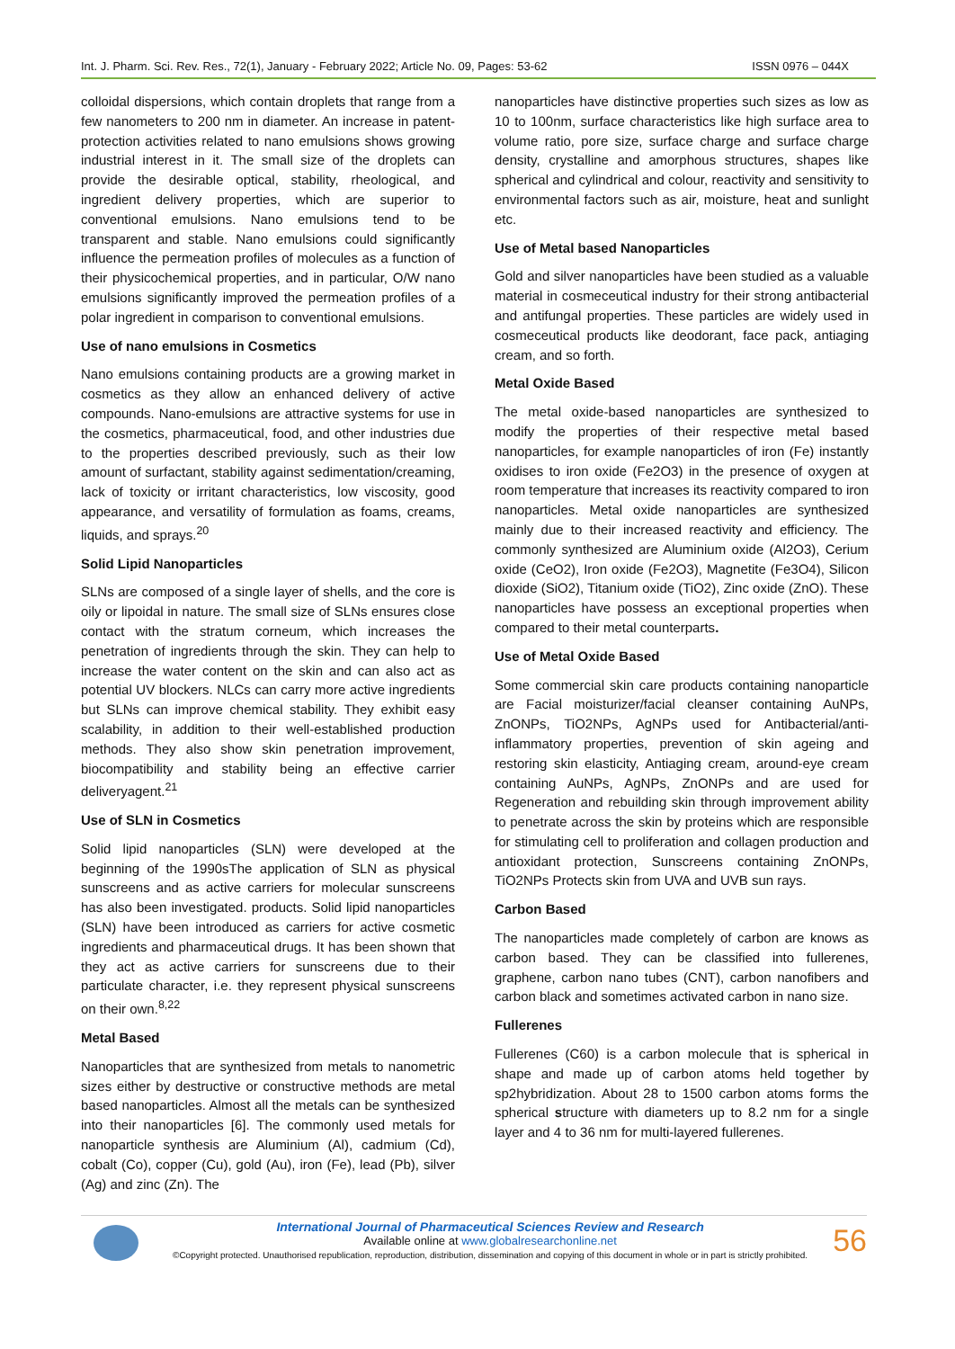Int. J. Pharm. Sci. Rev. Res., 72(1), January - February 2022; Article No. 09, Pages: 53-62 ISSN 0976 – 044X
colloidal dispersions, which contain droplets that range from a few nanometers to 200 nm in diameter. An increase in patent-protection activities related to nano emulsions shows growing industrial interest in it. The small size of the droplets can provide the desirable optical, stability, rheological, and ingredient delivery properties, which are superior to conventional emulsions. Nano emulsions tend to be transparent and stable. Nano emulsions could significantly influence the permeation profiles of molecules as a function of their physicochemical properties, and in particular, O/W nano emulsions significantly improved the permeation profiles of a polar ingredient in comparison to conventional emulsions.
Use of nano emulsions in Cosmetics
Nano emulsions containing products are a growing market in cosmetics as they allow an enhanced delivery of active compounds. Nano-emulsions are attractive systems for use in the cosmetics, pharmaceutical, food, and other industries due to the properties described previously, such as their low amount of surfactant, stability against sedimentation/creaming, lack of toxicity or irritant characteristics, low viscosity, good appearance, and versatility of formulation as foams, creams, liquids, and sprays.<sup>20</sup>
Solid Lipid Nanoparticles
SLNs are composed of a single layer of shells, and the core is oily or lipoidal in nature. The small size of SLNs ensures close contact with the stratum corneum, which increases the penetration of ingredients through the skin. They can help to increase the water content on the skin and can also act as potential UV blockers. NLCs can carry more active ingredients but SLNs can improve chemical stability. They exhibit easy scalability, in addition to their well-established production methods. They also show skin penetration improvement, biocompatibility and stability being an effective carrier deliveryagent.<sup>21</sup>
Use of SLN in Cosmetics
Solid lipid nanoparticles (SLN) were developed at the beginning of the 1990sThe application of SLN as physical sunscreens and as active carriers for molecular sunscreens has also been investigated. products. Solid lipid nanoparticles (SLN) have been introduced as carriers for active cosmetic ingredients and pharmaceutical drugs. It has been shown that they act as active carriers for sunscreens due to their particulate character, i.e. they represent physical sunscreens on their own.<sup>8,22</sup>
Metal Based
Nanoparticles that are synthesized from metals to nanometric sizes either by destructive or constructive methods are metal based nanoparticles. Almost all the metals can be synthesized into their nanoparticles [6]. The commonly used metals for nanoparticle synthesis are Aluminium (Al), cadmium (Cd), cobalt (Co), copper (Cu), gold (Au), iron (Fe), lead (Pb), silver (Ag) and zinc (Zn). The
nanoparticles have distinctive properties such sizes as low as 10 to 100nm, surface characteristics like high surface area to volume ratio, pore size, surface charge and surface charge density, crystalline and amorphous structures, shapes like spherical and cylindrical and colour, reactivity and sensitivity to environmental factors such as air, moisture, heat and sunlight etc.
Use of Metal based Nanoparticles
Gold and silver nanoparticles have been studied as a valuable material in cosmeceutical industry for their strong antibacterial and antifungal properties. These particles are widely used in cosmeceutical products like deodorant, face pack, antiaging cream, and so forth.
Metal Oxide Based
The metal oxide-based nanoparticles are synthesized to modify the properties of their respective metal based nanoparticles, for example nanoparticles of iron (Fe) instantly oxidises to iron oxide (Fe2O3) in the presence of oxygen at room temperature that increases its reactivity compared to iron nanoparticles. Metal oxide nanoparticles are synthesized mainly due to their increased reactivity and efficiency. The commonly synthesized are Aluminium oxide (Al2O3), Cerium oxide (CeO2), Iron oxide (Fe2O3), Magnetite (Fe3O4), Silicon dioxide (SiO2), Titanium oxide (TiO2), Zinc oxide (ZnO). These nanoparticles have possess an exceptional properties when compared to their metal counterparts.
Use of Metal Oxide Based
Some commercial skin care products containing nanoparticle are Facial moisturizer/facial cleanser containing AuNPs, ZnONPs, TiO2NPs, AgNPs used for Antibacterial/anti-inflammatory properties, prevention of skin ageing and restoring skin elasticity, Antiaging cream, around-eye cream containing AuNPs, AgNPs, ZnONPs and are used for Regeneration and rebuilding skin through improvement ability to penetrate across the skin by proteins which are responsible for stimulating cell to proliferation and collagen production and antioxidant protection, Sunscreens containing ZnONPs, TiO2NPs Protects skin from UVA and UVB sun rays.
Carbon Based
The nanoparticles made completely of carbon are knows as carbon based. They can be classified into fullerenes, graphene, carbon nano tubes (CNT), carbon nanofibers and carbon black and sometimes activated carbon in nano size.
Fullerenes
Fullerenes (C60) is a carbon molecule that is spherical in shape and made up of carbon atoms held together by sp2hybridization. About 28 to 1500 carbon atoms forms the spherical structure with diameters up to 8.2 nm for a single layer and 4 to 36 nm for multi-layered fullerenes.
International Journal of Pharmaceutical Sciences Review and Research
Available online at www.globalresearchonline.net
©Copyright protected. Unauthorised republication, reproduction, distribution, dissemination and copying of this document in whole or in part is strictly prohibited.
56